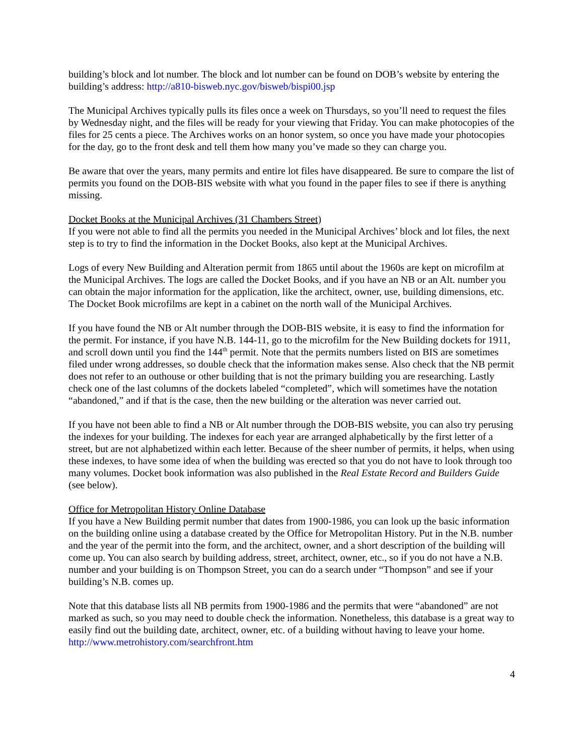building’s block and lot number. The block and lot number can be found on DOB’s website by entering the building’s address: http://a810-bisweb.nyc.gov/bisweb/bispi00.jsp
The Municipal Archives typically pulls its files once a week on Thursdays, so you’ll need to request the files by Wednesday night, and the files will be ready for your viewing that Friday. You can make photocopies of the files for 25 cents a piece. The Archives works on an honor system, so once you have made your photocopies for the day, go to the front desk and tell them how many you’ve made so they can charge you.
Be aware that over the years, many permits and entire lot files have disappeared. Be sure to compare the list of permits you found on the DOB-BIS website with what you found in the paper files to see if there is anything missing.
Docket Books at the Municipal Archives (31 Chambers Street)
If you were not able to find all the permits you needed in the Municipal Archives’ block and lot files, the next step is to try to find the information in the Docket Books, also kept at the Municipal Archives.
Logs of every New Building and Alteration permit from 1865 until about the 1960s are kept on microfilm at the Municipal Archives. The logs are called the Docket Books, and if you have an NB or an Alt. number you can obtain the major information for the application, like the architect, owner, use, building dimensions, etc. The Docket Book microfilms are kept in a cabinet on the north wall of the Municipal Archives.
If you have found the NB or Alt number through the DOB-BIS website, it is easy to find the information for the permit. For instance, if you have N.B. 144-11, go to the microfilm for the New Building dockets for 1911, and scroll down until you find the 144<sup>th</sup> permit. Note that the permits numbers listed on BIS are sometimes filed under wrong addresses, so double check that the information makes sense. Also check that the NB permit does not refer to an outhouse or other building that is not the primary building you are researching. Lastly check one of the last columns of the dockets labeled “completed”, which will sometimes have the notation “abandoned,” and if that is the case, then the new building or the alteration was never carried out.
If you have not been able to find a NB or Alt number through the DOB-BIS website, you can also try perusing the indexes for your building. The indexes for each year are arranged alphabetically by the first letter of a street, but are not alphabetized within each letter. Because of the sheer number of permits, it helps, when using these indexes, to have some idea of when the building was erected so that you do not have to look through too many volumes. Docket book information was also published in the Real Estate Record and Builders Guide (see below).
Office for Metropolitan History Online Database
If you have a New Building permit number that dates from 1900-1986, you can look up the basic information on the building online using a database created by the Office for Metropolitan History. Put in the N.B. number and the year of the permit into the form, and the architect, owner, and a short description of the building will come up. You can also search by building address, street, architect, owner, etc., so if you do not have a N.B. number and your building is on Thompson Street, you can do a search under “Thompson” and see if your building’s N.B. comes up.
Note that this database lists all NB permits from 1900-1986 and the permits that were “abandoned” are not marked as such, so you may need to double check the information. Nonetheless, this database is a great way to easily find out the building date, architect, owner, etc. of a building without having to leave your home. http://www.metrohistory.com/searchfront.htm
4